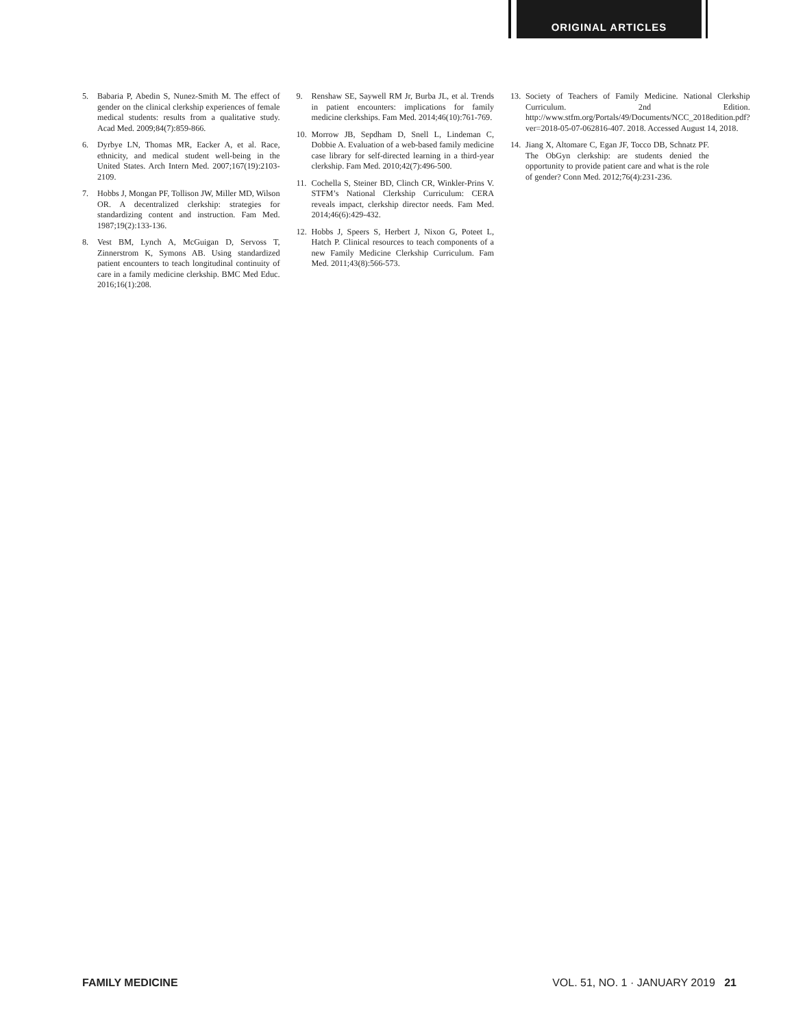ORIGINAL ARTICLES
5. Babaria P, Abedin S, Nunez-Smith M. The effect of gender on the clinical clerkship experiences of female medical students: results from a qualitative study. Acad Med. 2009;84(7):859-866.
6. Dyrbye LN, Thomas MR, Eacker A, et al. Race, ethnicity, and medical student well-being in the United States. Arch Intern Med. 2007;167(19):2103-2109.
7. Hobbs J, Mongan PF, Tollison JW, Miller MD, Wilson OR. A decentralized clerkship: strategies for standardizing content and instruction. Fam Med. 1987;19(2):133-136.
8. Vest BM, Lynch A, McGuigan D, Servoss T, Zinnerstrom K, Symons AB. Using standardized patient encounters to teach longitudinal continuity of care in a family medicine clerkship. BMC Med Educ. 2016;16(1):208.
9. Renshaw SE, Saywell RM Jr, Burba JL, et al. Trends in patient encounters: implications for family medicine clerkships. Fam Med. 2014;46(10):761-769.
10. Morrow JB, Sepdham D, Snell L, Lindeman C, Dobbie A. Evaluation of a web-based family medicine case library for self-directed learning in a third-year clerkship. Fam Med. 2010;42(7):496-500.
11. Cochella S, Steiner BD, Clinch CR, Winkler-Prins V. STFM’s National Clerkship Curriculum: CERA reveals impact, clerkship director needs. Fam Med. 2014;46(6):429-432.
12. Hobbs J, Speers S, Herbert J, Nixon G, Poteet L, Hatch P. Clinical resources to teach components of a new Family Medicine Clerkship Curriculum. Fam Med. 2011;43(8):566-573.
13. Society of Teachers of Family Medicine. National Clerkship Curriculum. 2nd Edition. http://www.stfm.org/Portals/49/Documents/NCC_2018edition.pdf?ver=2018-05-07-062816-407. 2018. Accessed August 14, 2018.
14. Jiang X, Altomare C, Egan JF, Tocco DB, Schnatz PF. The ObGyn clerkship: are students denied the opportunity to provide patient care and what is the role of gender? Conn Med. 2012;76(4):231-236.
FAMILY MEDICINE VOL. 51, NO. 1 · JANUARY 2019 21